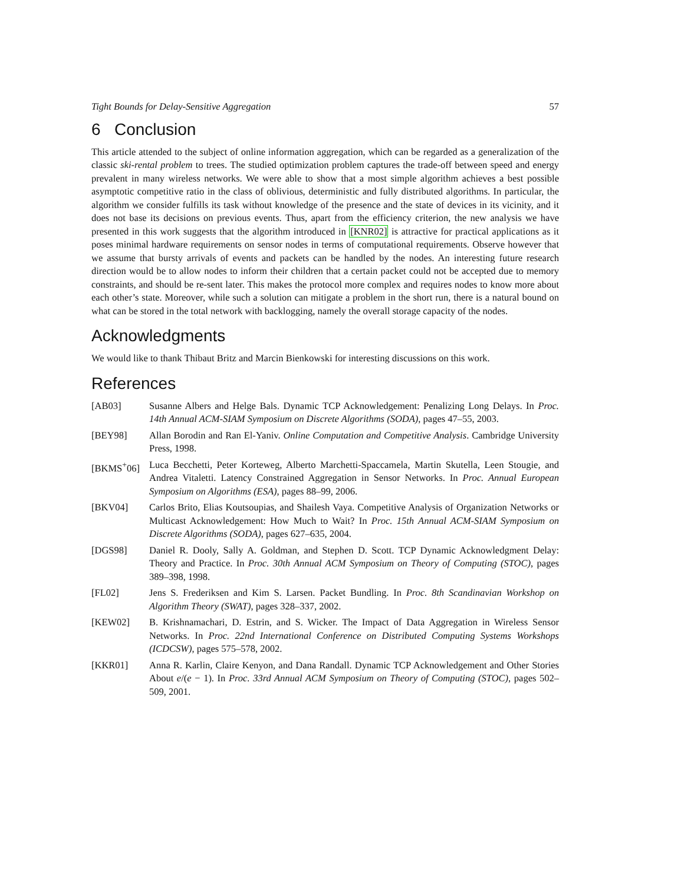Tight Bounds for Delay-Sensitive Aggregation 57
6 Conclusion
This article attended to the subject of online information aggregation, which can be regarded as a generalization of the classic ski-rental problem to trees. The studied optimization problem captures the trade-off between speed and energy prevalent in many wireless networks. We were able to show that a most simple algorithm achieves a best possible asymptotic competitive ratio in the class of oblivious, deterministic and fully distributed algorithms. In particular, the algorithm we consider fulfills its task without knowledge of the presence and the state of devices in its vicinity, and it does not base its decisions on previous events. Thus, apart from the efficiency criterion, the new analysis we have presented in this work suggests that the algorithm introduced in [KNR02] is attractive for practical applications as it poses minimal hardware requirements on sensor nodes in terms of computational requirements. Observe however that we assume that bursty arrivals of events and packets can be handled by the nodes. An interesting future research direction would be to allow nodes to inform their children that a certain packet could not be accepted due to memory constraints, and should be re-sent later. This makes the protocol more complex and requires nodes to know more about each other’s state. Moreover, while such a solution can mitigate a problem in the short run, there is a natural bound on what can be stored in the total network with backlogging, namely the overall storage capacity of the nodes.
Acknowledgments
We would like to thank Thibaut Britz and Marcin Bienkowski for interesting discussions on this work.
References
[AB03] Susanne Albers and Helge Bals. Dynamic TCP Acknowledgement: Penalizing Long Delays. In Proc. 14th Annual ACM-SIAM Symposium on Discrete Algorithms (SODA), pages 47–55, 2003.
[BEY98] Allan Borodin and Ran El-Yaniv. Online Computation and Competitive Analysis. Cambridge University Press, 1998.
[BKMS<sup>+</sup>06] Luca Becchetti, Peter Korteweg, Alberto Marchetti-Spaccamela, Martin Skutella, Leen Stougie, and Andrea Vitaletti. Latency Constrained Aggregation in Sensor Networks. In Proc. Annual European Symposium on Algorithms (ESA), pages 88–99, 2006.
[BKV04] Carlos Brito, Elias Koutsoupias, and Shailesh Vaya. Competitive Analysis of Organization Networks or Multicast Acknowledgement: How Much to Wait? In Proc. 15th Annual ACM-SIAM Symposium on Discrete Algorithms (SODA), pages 627–635, 2004.
[DGS98] Daniel R. Dooly, Sally A. Goldman, and Stephen D. Scott. TCP Dynamic Acknowledgment Delay: Theory and Practice. In Proc. 30th Annual ACM Symposium on Theory of Computing (STOC), pages 389–398, 1998.
[FL02] Jens S. Frederiksen and Kim S. Larsen. Packet Bundling. In Proc. 8th Scandinavian Workshop on Algorithm Theory (SWAT), pages 328–337, 2002.
[KEW02] B. Krishnamachari, D. Estrin, and S. Wicker. The Impact of Data Aggregation in Wireless Sensor Networks. In Proc. 22nd International Conference on Distributed Computing Systems Workshops (ICDCSW), pages 575–578, 2002.
[KKR01] Anna R. Karlin, Claire Kenyon, and Dana Randall. Dynamic TCP Acknowledgement and Other Stories About e/(e − 1). In Proc. 33rd Annual ACM Symposium on Theory of Computing (STOC), pages 502–509, 2001.